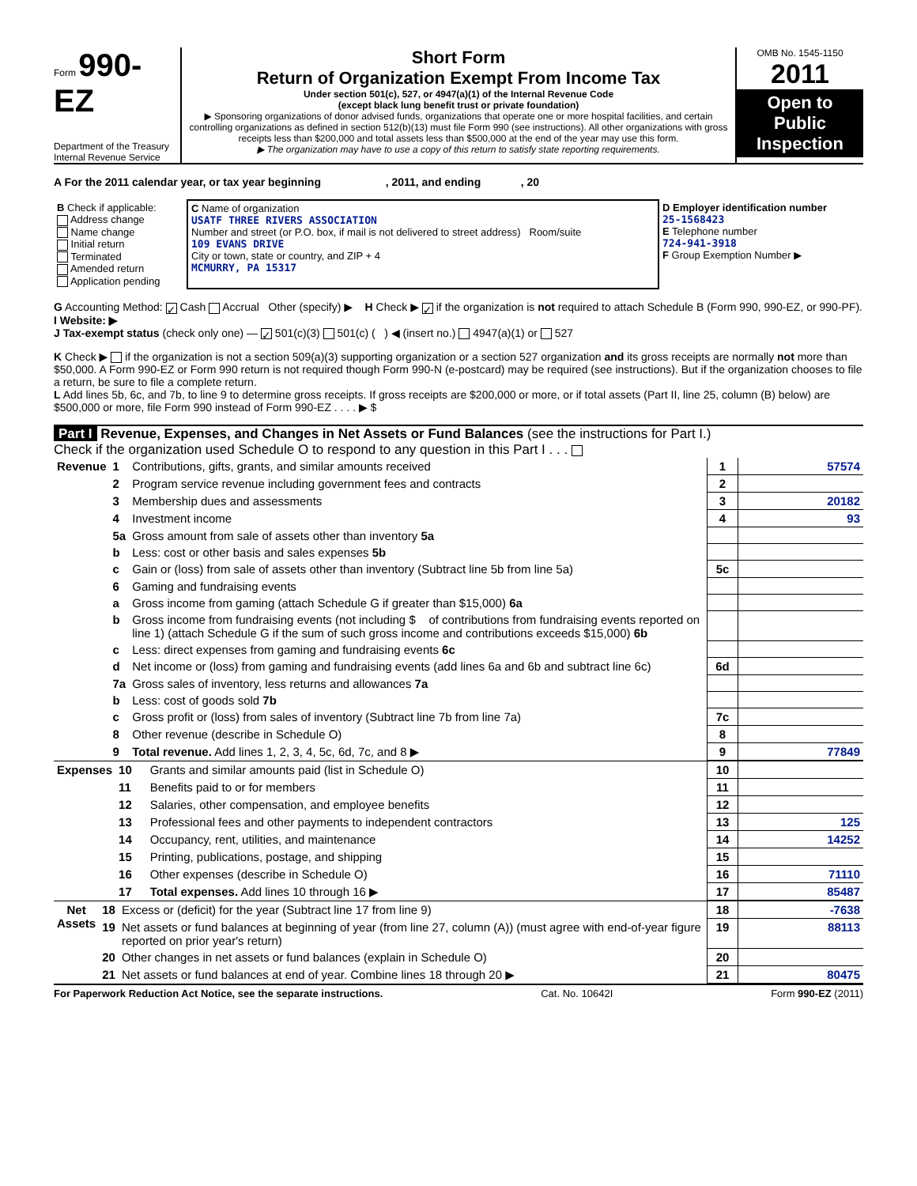Form 990-EZ
Department of the Treasury
Internal Revenue Service
Short Form
Return of Organization Exempt From Income Tax
Under section 501(c), 527, or 4947(a)(1) of the Internal Revenue Code
(except black lung benefit trust or private foundation)
▶ Sponsoring organizations of donor advised funds, organizations that operate one or more hospital facilities, and certain controlling organizations as defined in section 512(b)(13) must file Form 990 (see instructions). All other organizations with gross receipts less than $200,000 and total assets less than $500,000 at the end of the year may use this form.
▶ The organization may have to use a copy of this return to satisfy state reporting requirements.
OMB No. 1545-1150
2011
Open to Public Inspection
A For the 2011 calendar year, or tax year beginning , 2011, and ending , 20
| B Check if applicable: Address change Name change Initial return Terminated Amended return Application pending | C Name of organization USATF THREE RIVERS ASSOCIATION Number and street (or P.O. box, if mail is not delivered to street address) Room/suite 109 EVANS DRIVE City or town, state or country, and ZIP + 4 MCMURRY, PA 15317 | D Employer identification number 25-1568423 E Telephone number 724-941-3918 F Group Exemption Number ▶ |
G Accounting Method: ✓ Cash Accrual Other (specify) ▶ H Check ▶ ✓ if the organization is not required to attach Schedule B (Form 990, 990-EZ, or 990-PF).
I Website: ▶
J Tax-exempt status (check only one) — ✓ 501(c)(3) 501(c) ( ) ◀ (insert no.) 4947(a)(1) or 527
K Check ▶ if the organization is not a section 509(a)(3) supporting organization or a section 527 organization and its gross receipts are normally not more than $50,000. A Form 990-EZ or Form 990 return is not required though Form 990-N (e-postcard) may be required (see instructions). But if the organization chooses to file a return, be sure to file a complete return.
L Add lines 5b, 6c, and 7b, to line 9 to determine gross receipts. If gross receipts are $200,000 or more, or if total assets (Part II, line 25, column (B) below) are $500,000 or more, file Form 990 instead of Form 990-EZ . . . . ▶ $
Part I Revenue, Expenses, and Changes in Net Assets or Fund Balances (see the instructions for Part I.)
Check if the organization used Schedule O to respond to any question in this Part I . . .
| Revenue | 1 | Contributions, gifts, grants, and similar amounts received | 1 | 57574 |
| | 2 | Program service revenue including government fees and contracts | 2 | |
| | 3 | Membership dues and assessments | 3 | 20182 |
| | 4 | Investment income | 4 | 93 |
| | 5a | Gross amount from sale of assets other than inventory 5a | | |
| | b | Less: cost or other basis and sales expenses 5b | | |
| | c | Gain or (loss) from sale of assets other than inventory (Subtract line 5b from line 5a) | 5c | |
| | 6 | Gaming and fundraising events | | |
| | a | Gross income from gaming (attach Schedule G if greater than $15,000) 6a | | |
| | b | Gross income from fundraising events (not including $ of contributions from fundraising events reported on line 1) (attach Schedule G if the sum of such gross income and contributions exceeds $15,000) 6b | | |
| | c | Less: direct expenses from gaming and fundraising events 6c | | |
| | d | Net income or (loss) from gaming and fundraising events (add lines 6a and 6b and subtract line 6c) | 6d | |
| | 7a | Gross sales of inventory, less returns and allowances 7a | | |
| | b | Less: cost of goods sold 7b | | |
| | c | Gross profit or (loss) from sales of inventory (Subtract line 7b from line 7a) | 7c | |
| | 8 | Other revenue (describe in Schedule O) | 8 | |
| | 9 | Total revenue. Add lines 1, 2, 3, 4, 5c, 6d, 7c, and 8 ▶ | 9 | 77849 |
| Expenses | 10 | Grants and similar amounts paid (list in Schedule O) | 10 | |
| | 11 | Benefits paid to or for members | 11 | |
| | 12 | Salaries, other compensation, and employee benefits | 12 | |
| | 13 | Professional fees and other payments to independent contractors | 13 | 125 |
| | 14 | Occupancy, rent, utilities, and maintenance | 14 | 14252 |
| | 15 | Printing, publications, postage, and shipping | 15 | |
| | 16 | Other expenses (describe in Schedule O) | 16 | 71110 |
| | 17 | Total expenses. Add lines 10 through 16 ▶ | 17 | 85487 |
| Net Assets | 18 | Excess or (deficit) for the year (Subtract line 17 from line 9) | 18 | -7638 |
| | 19 | Net assets or fund balances at beginning of year (from line 27, column (A)) (must agree with end-of-year figure reported on prior year's return) | 19 | 88113 |
| | 20 | Other changes in net assets or fund balances (explain in Schedule O) | 20 | |
| | 21 | Net assets or fund balances at end of year. Combine lines 18 through 20 ▶ | 21 | 80475 |
For Paperwork Reduction Act Notice, see the separate instructions. Cat. No. 10642I Form 990-EZ (2011)